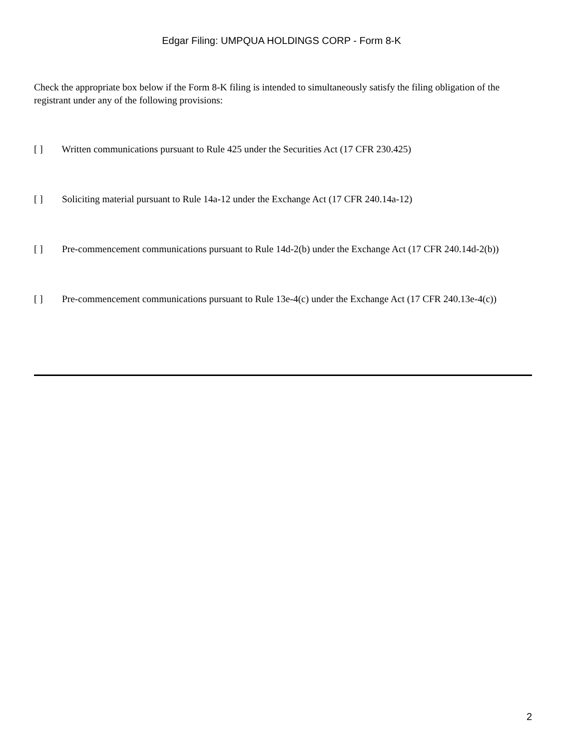Edgar Filing: UMPQUA HOLDINGS CORP - Form 8-K
Check the appropriate box below if the Form 8-K filing is intended to simultaneously satisfy the filing obligation of the registrant under any of the following provisions:
[ ] Written communications pursuant to Rule 425 under the Securities Act (17 CFR 230.425)
[ ] Soliciting material pursuant to Rule 14a-12 under the Exchange Act (17 CFR 240.14a-12)
[ ] Pre-commencement communications pursuant to Rule 14d-2(b) under the Exchange Act (17 CFR 240.14d-2(b))
[ ] Pre-commencement communications pursuant to Rule 13e-4(c) under the Exchange Act (17 CFR 240.13e-4(c))
2